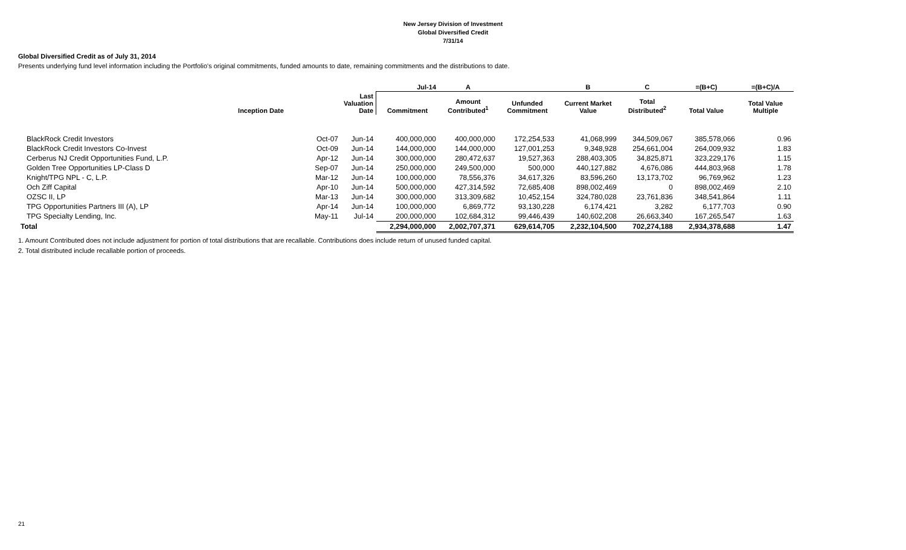New Jersey Division of Investment
Global Diversified Credit
7/31/14
Global Diversified Credit as of July 31, 2014
Presents underlying fund level information including the Portfolio's original commitments, funded amounts to date, remaining commitments and the distributions to date.
| | | | | Jul-14 | A | | B | C | =(B+C) | =(B+C)/A |
| --- | --- | --- | --- | --- | --- | --- | --- | --- | --- | --- |
| | Inception Date | | Last Valuation Date | Commitment | Amount Contributed<sup>1</sup> | Unfunded Commitment | Current Market Value | Total Distributed<sup>2</sup> | Total Value | Total Value Multiple |
| BlackRock Credit Investors | | Oct-07 | Jun-14 | 400,000,000 | 400,000,000 | 172,254,533 | 41,068,999 | 344,509,067 | 385,578,066 | 0.96 |
| BlackRock Credit Investors Co-Invest | | Oct-09 | Jun-14 | 144,000,000 | 144,000,000 | 127,001,253 | 9,348,928 | 254,661,004 | 264,009,932 | 1.83 |
| Cerberus NJ Credit Opportunities Fund, L.P. | | Apr-12 | Jun-14 | 300,000,000 | 280,472,637 | 19,527,363 | 288,403,305 | 34,825,871 | 323,229,176 | 1.15 |
| Golden Tree Opportunities LP-Class D | | Sep-07 | Jun-14 | 250,000,000 | 249,500,000 | 500,000 | 440,127,882 | 4,676,086 | 444,803,968 | 1.78 |
| Knight/TPG NPL - C, L.P. | | Mar-12 | Jun-14 | 100,000,000 | 78,556,376 | 34,617,326 | 83,596,260 | 13,173,702 | 96,769,962 | 1.23 |
| Och Ziff Capital | | Apr-10 | Jun-14 | 500,000,000 | 427,314,592 | 72,685,408 | 898,002,469 | 0 | 898,002,469 | 2.10 |
| OZSC II, LP | | Mar-13 | Jun-14 | 300,000,000 | 313,309,682 | 10,452,154 | 324,780,028 | 23,761,836 | 348,541,864 | 1.11 |
| TPG Opportunities Partners III (A), LP | | Apr-14 | Jun-14 | 100,000,000 | 6,869,772 | 93,130,228 | 6,174,421 | 3,282 | 6,177,703 | 0.90 |
| TPG Specialty Lending, Inc. | | May-11 | Jul-14 | 200,000,000 | 102,684,312 | 99,446,439 | 140,602,208 | 26,663,340 | 167,265,547 | 1.63 |
| Total | | | | 2,294,000,000 | 2,002,707,371 | 629,614,705 | 2,232,104,500 | 702,274,188 | 2,934,378,688 | 1.47 |
1. Amount Contributed does not include adjustment for portion of total distributions that are recallable. Contributions does include return of unused funded capital.
2. Total distributed include recallable portion of proceeds.
21